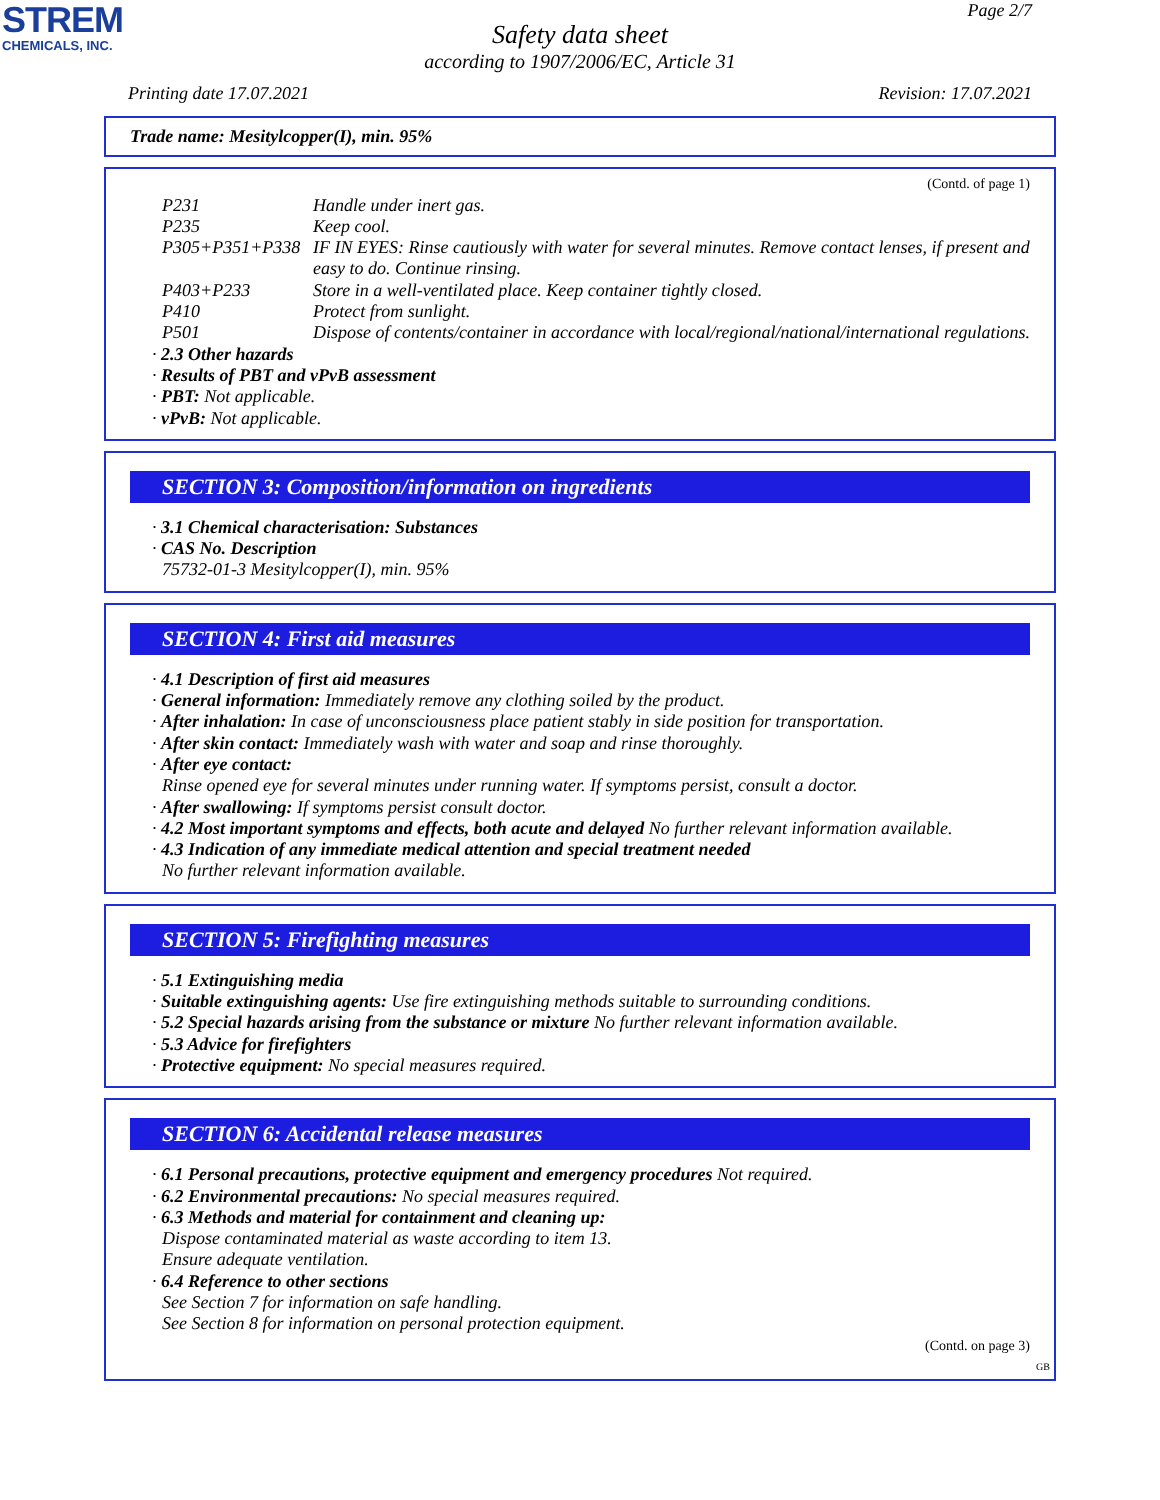STREM
CHEMICALS, INC.
Page 2/7
Safety data sheet
according to 1907/2006/EC, Article 31
Printing date 17.07.2021 Revision: 17.07.2021
Trade name: Mesitylcopper(I), min. 95%
(Contd. of page 1)
P231 Handle under inert gas.
P235 Keep cool.
P305+P351+P338 IF IN EYES: Rinse cautiously with water for several minutes. Remove contact lenses, if present and easy to do. Continue rinsing.
P403+P233 Store in a well-ventilated place. Keep container tightly closed.
P410 Protect from sunlight.
P501 Dispose of contents/container in accordance with local/regional/national/international regulations.
· 2.3 Other hazards
· Results of PBT and vPvB assessment
· PBT: Not applicable.
· vPvB: Not applicable.
SECTION 3: Composition/information on ingredients
· 3.1 Chemical characterisation: Substances
· CAS No. Description
75732-01-3 Mesitylcopper(I), min. 95%
SECTION 4: First aid measures
· 4.1 Description of first aid measures
· General information: Immediately remove any clothing soiled by the product.
· After inhalation: In case of unconsciousness place patient stably in side position for transportation.
· After skin contact: Immediately wash with water and soap and rinse thoroughly.
· After eye contact:
Rinse opened eye for several minutes under running water. If symptoms persist, consult a doctor.
· After swallowing: If symptoms persist consult doctor.
· 4.2 Most important symptoms and effects, both acute and delayed No further relevant information available.
· 4.3 Indication of any immediate medical attention and special treatment needed
No further relevant information available.
SECTION 5: Firefighting measures
· 5.1 Extinguishing media
· Suitable extinguishing agents: Use fire extinguishing methods suitable to surrounding conditions.
· 5.2 Special hazards arising from the substance or mixture No further relevant information available.
· 5.3 Advice for firefighters
· Protective equipment: No special measures required.
SECTION 6: Accidental release measures
· 6.1 Personal precautions, protective equipment and emergency procedures Not required.
· 6.2 Environmental precautions: No special measures required.
· 6.3 Methods and material for containment and cleaning up:
Dispose contaminated material as waste according to item 13.
Ensure adequate ventilation.
· 6.4 Reference to other sections
See Section 7 for information on safe handling.
See Section 8 for information on personal protection equipment.
(Contd. on page 3)
GB